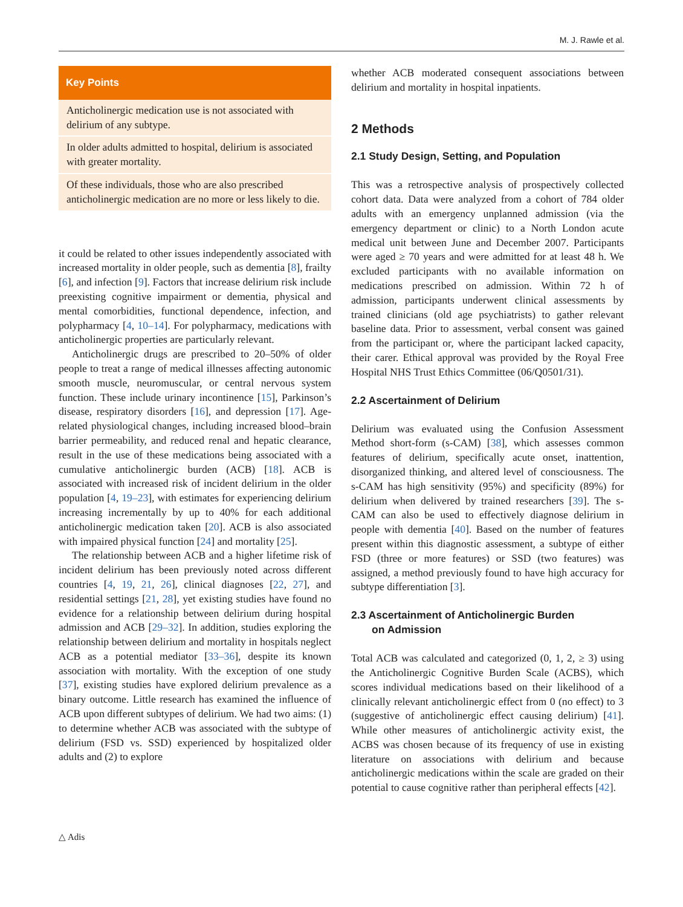M. J. Rawle et al.
Key Points
Anticholinergic medication use is not associated with delirium of any subtype.
In older adults admitted to hospital, delirium is associated with greater mortality.
Of these individuals, those who are also prescribed anticholinergic medication are no more or less likely to die.
it could be related to other issues independently associated with increased mortality in older people, such as dementia [8], frailty [6], and infection [9]. Factors that increase delirium risk include preexisting cognitive impairment or dementia, physical and mental comorbidities, functional dependence, infection, and polypharmacy [4, 10–14]. For polypharmacy, medications with anticholinergic properties are particularly relevant.
Anticholinergic drugs are prescribed to 20–50% of older people to treat a range of medical illnesses affecting autonomic smooth muscle, neuromuscular, or central nervous system function. These include urinary incontinence [15], Parkinson’s disease, respiratory disorders [16], and depression [17]. Age-related physiological changes, including increased blood–brain barrier permeability, and reduced renal and hepatic clearance, result in the use of these medications being associated with a cumulative anticholinergic burden (ACB) [18]. ACB is associated with increased risk of incident delirium in the older population [4, 19–23], with estimates for experiencing delirium increasing incrementally by up to 40% for each additional anticholinergic medication taken [20]. ACB is also associated with impaired physical function [24] and mortality [25].
The relationship between ACB and a higher lifetime risk of incident delirium has been previously noted across different countries [4, 19, 21, 26], clinical diagnoses [22, 27], and residential settings [21, 28], yet existing studies have found no evidence for a relationship between delirium during hospital admission and ACB [29–32]. In addition, studies exploring the relationship between delirium and mortality in hospitals neglect ACB as a potential mediator [33–36], despite its known association with mortality. With the exception of one study [37], existing studies have explored delirium prevalence as a binary outcome. Little research has examined the influence of ACB upon different subtypes of delirium. We had two aims: (1) to determine whether ACB was associated with the subtype of delirium (FSD vs. SSD) experienced by hospitalized older adults and (2) to explore
whether ACB moderated consequent associations between delirium and mortality in hospital inpatients.
2 Methods
2.1 Study Design, Setting, and Population
This was a retrospective analysis of prospectively collected cohort data. Data were analyzed from a cohort of 784 older adults with an emergency unplanned admission (via the emergency department or clinic) to a North London acute medical unit between June and December 2007. Participants were aged ≥ 70 years and were admitted for at least 48 h. We excluded participants with no available information on medications prescribed on admission. Within 72 h of admission, participants underwent clinical assessments by trained clinicians (old age psychiatrists) to gather relevant baseline data. Prior to assessment, verbal consent was gained from the participant or, where the participant lacked capacity, their carer. Ethical approval was provided by the Royal Free Hospital NHS Trust Ethics Committee (06/Q0501/31).
2.2 Ascertainment of Delirium
Delirium was evaluated using the Confusion Assessment Method short-form (s-CAM) [38], which assesses common features of delirium, specifically acute onset, inattention, disorganized thinking, and altered level of consciousness. The s-CAM has high sensitivity (95%) and specificity (89%) for delirium when delivered by trained researchers [39]. The s-CAM can also be used to effectively diagnose delirium in people with dementia [40]. Based on the number of features present within this diagnostic assessment, a subtype of either FSD (three or more features) or SSD (two features) was assigned, a method previously found to have high accuracy for subtype differentiation [3].
2.3 Ascertainment of Anticholinergic Burden
on Admission
Total ACB was calculated and categorized (0, 1, 2, ≥ 3) using the Anticholinergic Cognitive Burden Scale (ACBS), which scores individual medications based on their likelihood of a clinically relevant anticholinergic effect from 0 (no effect) to 3 (suggestive of anticholinergic effect causing delirium) [41]. While other measures of anticholinergic activity exist, the ACBS was chosen because of its frequency of use in existing literature on associations with delirium and because anticholinergic medications within the scale are graded on their potential to cause cognitive rather than peripheral effects [42].
△ Adis